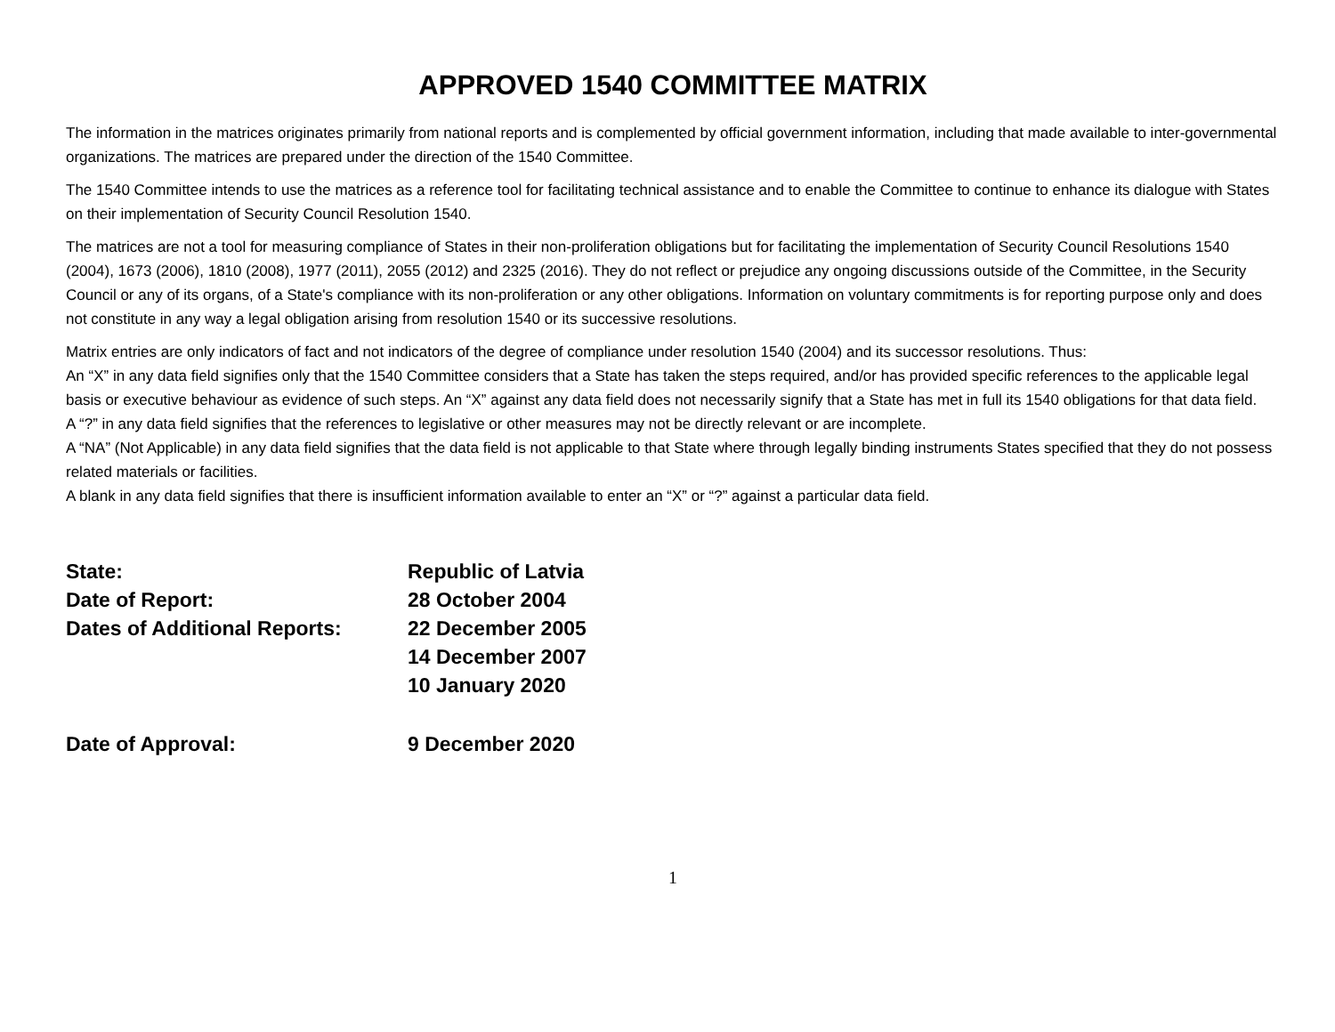APPROVED 1540 COMMITTEE MATRIX
The information in the matrices originates primarily from national reports and is complemented by official government information, including that made available to inter-governmental organizations. The matrices are prepared under the direction of the 1540 Committee.
The 1540 Committee intends to use the matrices as a reference tool for facilitating technical assistance and to enable the Committee to continue to enhance its dialogue with States on their implementation of Security Council Resolution 1540.
The matrices are not a tool for measuring compliance of States in their non-proliferation obligations but for facilitating the implementation of Security Council Resolutions 1540 (2004), 1673 (2006), 1810 (2008), 1977 (2011), 2055 (2012) and 2325 (2016). They do not reflect or prejudice any ongoing discussions outside of the Committee, in the Security Council or any of its organs, of a State's compliance with its non-proliferation or any other obligations. Information on voluntary commitments is for reporting purpose only and does not constitute in any way a legal obligation arising from resolution 1540 or its successive resolutions.
Matrix entries are only indicators of fact and not indicators of the degree of compliance under resolution 1540 (2004) and its successor resolutions. Thus:
An “X” in any data field signifies only that the 1540 Committee considers that a State has taken the steps required, and/or has provided specific references to the applicable legal basis or executive behaviour as evidence of such steps. An “X” against any data field does not necessarily signify that a State has met in full its 1540 obligations for that data field.
A “?” in any data field signifies that the references to legislative or other measures may not be directly relevant or are incomplete.
A “NA” (Not Applicable) in any data field signifies that the data field is not applicable to that State where through legally binding instruments States specified that they do not possess related materials or facilities.
A blank in any data field signifies that there is insufficient information available to enter an “X” or “?” against a particular data field.
| State: | Republic of Latvia |
| Date of Report: | 28 October 2004 |
| Dates of Additional Reports: | 22 December 2005 |
| | 14 December 2007 |
| | 10 January 2020 |
| Date of Approval: | 9 December 2020 |
1